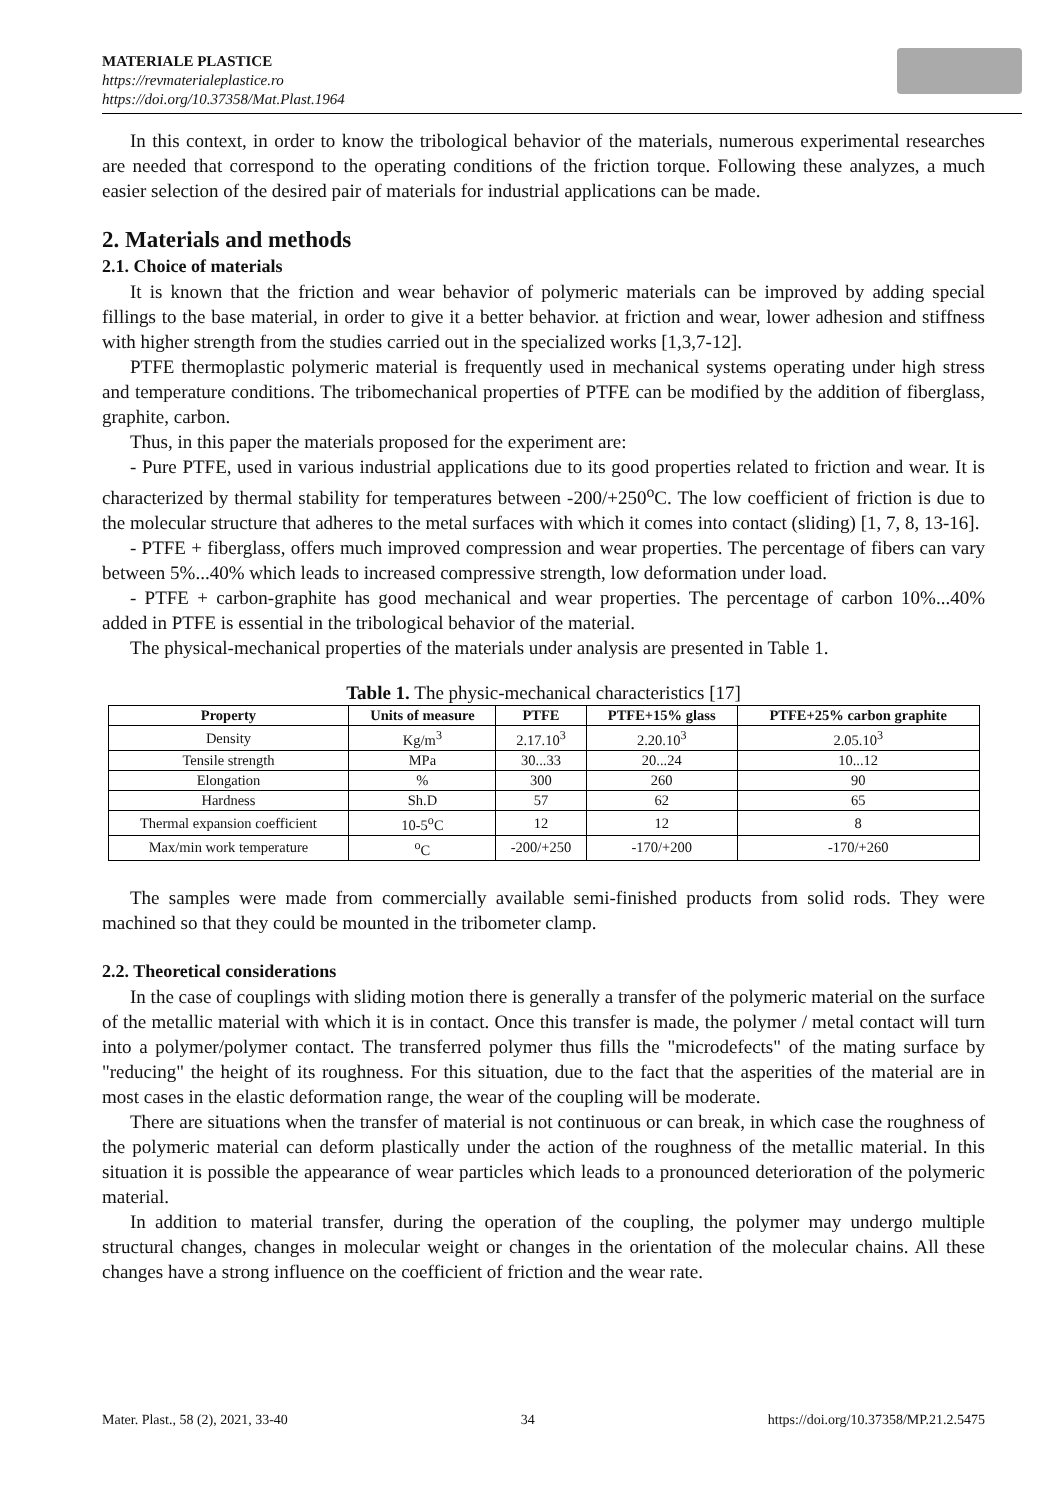MATERIALE PLASTICE
https://revmaterialeplastice.ro
https://doi.org/10.37358/Mat.Plast.1964
In this context, in order to know the tribological behavior of the materials, numerous experimental researches are needed that correspond to the operating conditions of the friction torque. Following these analyzes, a much easier selection of the desired pair of materials for industrial applications can be made.
2. Materials and methods
2.1. Choice of materials
It is known that the friction and wear behavior of polymeric materials can be improved by adding special fillings to the base material, in order to give it a better behavior. at friction and wear, lower adhesion and stiffness with higher strength from the studies carried out in the specialized works [1,3,7-12].
PTFE thermoplastic polymeric material is frequently used in mechanical systems operating under high stress and temperature conditions. The tribomechanical properties of PTFE can be modified by the addition of fiberglass, graphite, carbon.
Thus, in this paper the materials proposed for the experiment are:
- Pure PTFE, used in various industrial applications due to its good properties related to friction and wear. It is characterized by thermal stability for temperatures between -200/+250<sup>o</sup>C. The low coefficient of friction is due to the molecular structure that adheres to the metal surfaces with which it comes into contact (sliding) [1, 7, 8, 13-16].
- PTFE + fiberglass, offers much improved compression and wear properties. The percentage of fibers can vary between 5%...40% which leads to increased compressive strength, low deformation under load.
- PTFE + carbon-graphite has good mechanical and wear properties. The percentage of carbon 10%...40% added in PTFE is essential in the tribological behavior of the material.
The physical-mechanical properties of the materials under analysis are presented in Table 1.
Table 1. The physic-mechanical characteristics [17]
| Property | Units of measure | PTFE | PTFE+15% glass | PTFE+25% carbon graphite |
| --- | --- | --- | --- | --- |
| Density | Kg/m<sup>3</sup> | 2.17.10<sup>3</sup> | 2.20.10<sup>3</sup> | 2.05.10<sup>3</sup> |
| Tensile strength | MPa | 30...33 | 20...24 | 10...12 |
| Elongation | % | 300 | 260 | 90 |
| Hardness | Sh.D | 57 | 62 | 65 |
| Thermal expansion coefficient | 10-5<sup>o</sup>C | 12 | 12 | 8 |
| Max/min work temperature | <sup>o</sup> C | -200/+250 | -170/+200 | -170/+260 |
The samples were made from commercially available semi-finished products from solid rods. They were machined so that they could be mounted in the tribometer clamp.
2.2. Theoretical considerations
In the case of couplings with sliding motion there is generally a transfer of the polymeric material on the surface of the metallic material with which it is in contact. Once this transfer is made, the polymer / metal contact will turn into a polymer/polymer contact. The transferred polymer thus fills the "microdefects" of the mating surface by "reducing" the height of its roughness. For this situation, due to the fact that the asperities of the material are in most cases in the elastic deformation range, the wear of the coupling will be moderate.
There are situations when the transfer of material is not continuous or can break, in which case the roughness of the polymeric material can deform plastically under the action of the roughness of the metallic material. In this situation it is possible the appearance of wear particles which leads to a pronounced deterioration of the polymeric material.
In addition to material transfer, during the operation of the coupling, the polymer may undergo multiple structural changes, changes in molecular weight or changes in the orientation of the molecular chains. All these changes have a strong influence on the coefficient of friction and the wear rate.
Mater. Plast., 58 (2), 2021, 33-40 34 https://doi.org/10.37358/MP.21.2.5475